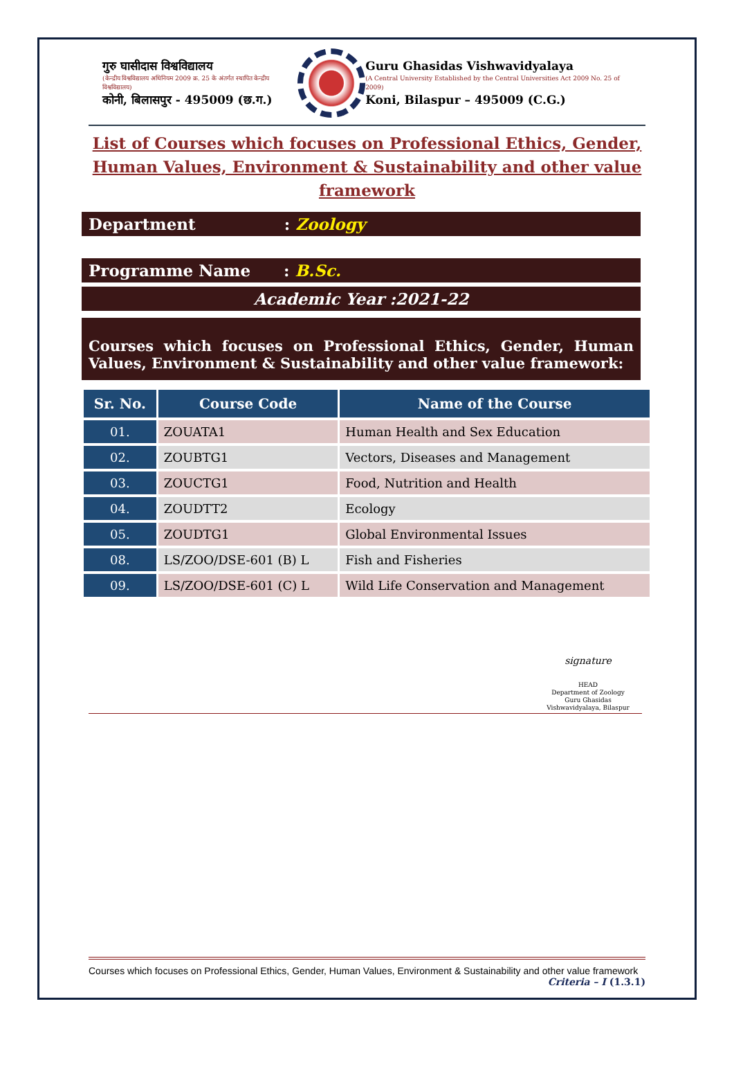गुरु घासीदास विश्वविद्यालय
(केन्द्रीय विश्वविद्यालय अधिनियम 2009 क्र. 25 के अंतर्गत स्थापित केन्द्रीय विश्वविद्यालय)
कोनी, बिलासपुर - 495009 (छ.ग.)
Guru Ghasidas Vishwavidyalaya
(A Central University Established by the Central Universities Act 2009 No. 25 of 2009)
Koni, Bilaspur – 495009 (C.G.)
List of Courses which focuses on Professional Ethics, Gender, Human Values, Environment & Sustainability and other value framework
Department : Zoology
Programme Name : B.Sc.
Academic Year :2021-22
Courses which focuses on Professional Ethics, Gender, Human Values, Environment & Sustainability and other value framework:
| Sr. No. | Course Code | Name of the Course |
| --- | --- | --- |
| 01. | ZOUATA1 | Human Health and Sex Education |
| 02. | ZOUBTG1 | Vectors, Diseases and Management |
| 03. | ZOUCTG1 | Food, Nutrition and Health |
| 04. | ZOUDTT2 | Ecology |
| 05. | ZOUDTG1 | Global Environmental Issues |
| 08. | LS/ZOO/DSE-601 (B) L | Fish and Fisheries |
| 09. | LS/ZOO/DSE-601 (C) L | Wild Life Conservation and Management |
signature
HEAD
Department of Zoology
Guru Ghasidas Vishwavidyalaya, Bilaspur
Courses which focuses on Professional Ethics, Gender, Human Values, Environment & Sustainability and other value framework Criteria – I (1.3.1)